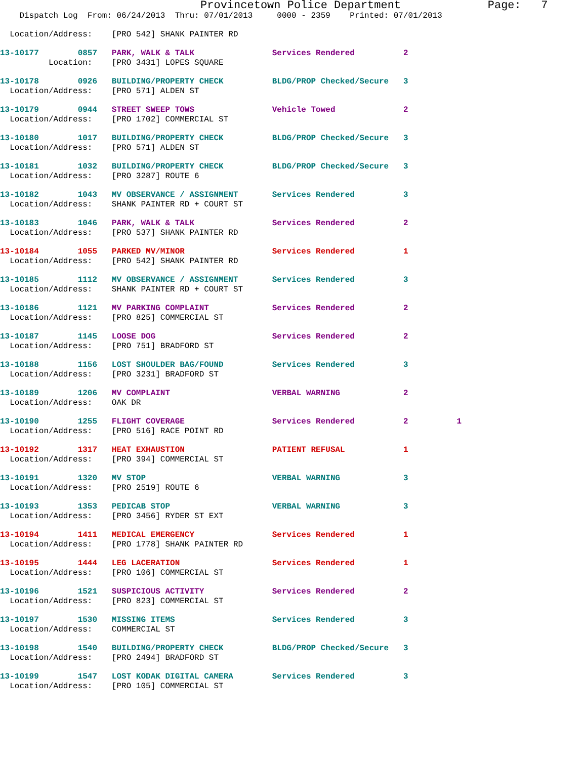Provincetown Police Department             Page:   7
    Dispatch Log  From: 06/24/2013  Thru: 07/01/2013     0000 - 2359    Printed: 07/01/2013
  Location/Address:    [PRO 542] SHANK PAINTER RD
13-10177        0857   PARK, WALK & TALK                Services Rendered          2
          Location:    [PRO 3431] LOPES SQUARE
13-10178        0926   BUILDING/PROPERTY CHECK          BLDG/PROP Checked/Secure   3
  Location/Address:    [PRO 571] ALDEN ST
13-10179        0944   STREET SWEEP TOWS                Vehicle Towed              2
  Location/Address:    [PRO 1702] COMMERCIAL ST
13-10180        1017   BUILDING/PROPERTY CHECK          BLDG/PROP Checked/Secure   3
  Location/Address:    [PRO 571] ALDEN ST
13-10181        1032   BUILDING/PROPERTY CHECK          BLDG/PROP Checked/Secure   3
  Location/Address:    [PRO 3287] ROUTE 6
13-10182        1043   MV OBSERVANCE / ASSIGNMENT       Services Rendered          3
  Location/Address:    SHANK PAINTER RD + COURT ST
13-10183        1046   PARK, WALK & TALK                Services Rendered          2
  Location/Address:    [PRO 537] SHANK PAINTER RD
13-10184        1055   PARKED MV/MINOR                  Services Rendered          1
  Location/Address:    [PRO 542] SHANK PAINTER RD
13-10185        1112   MV OBSERVANCE / ASSIGNMENT       Services Rendered          3
  Location/Address:    SHANK PAINTER RD + COURT ST
13-10186        1121   MV PARKING COMPLAINT             Services Rendered          2
  Location/Address:    [PRO 825] COMMERCIAL ST
13-10187        1145   LOOSE DOG                        Services Rendered          2
  Location/Address:    [PRO 751] BRADFORD ST
13-10188        1156   LOST SHOULDER BAG/FOUND          Services Rendered          3
  Location/Address:    [PRO 3231] BRADFORD ST
13-10189        1206   MV COMPLAINT                     VERBAL WARNING             2
  Location/Address:    OAK DR
13-10190        1255   FLIGHT COVERAGE                  Services Rendered          2          1
  Location/Address:    [PRO 516] RACE POINT RD
13-10192        1317   HEAT EXHAUSTION                  PATIENT REFUSAL            1
  Location/Address:    [PRO 394] COMMERCIAL ST
13-10191        1320   MV STOP                          VERBAL WARNING             3
  Location/Address:    [PRO 2519] ROUTE 6
13-10193        1353   PEDICAB STOP                     VERBAL WARNING             3
  Location/Address:    [PRO 3456] RYDER ST EXT
13-10194        1411   MEDICAL EMERGENCY                Services Rendered          1
  Location/Address:    [PRO 1778] SHANK PAINTER RD
13-10195        1444   LEG LACERATION                   Services Rendered          1
  Location/Address:    [PRO 106] COMMERCIAL ST
13-10196        1521   SUSPICIOUS ACTIVITY              Services Rendered          2
  Location/Address:    [PRO 823] COMMERCIAL ST
13-10197        1530   MISSING ITEMS                    Services Rendered          3
  Location/Address:    COMMERCIAL ST
13-10198        1540   BUILDING/PROPERTY CHECK          BLDG/PROP Checked/Secure   3
  Location/Address:    [PRO 2494] BRADFORD ST
13-10199        1547   LOST KODAK DIGITAL CAMERA        Services Rendered          3
  Location/Address:    [PRO 105] COMMERCIAL ST